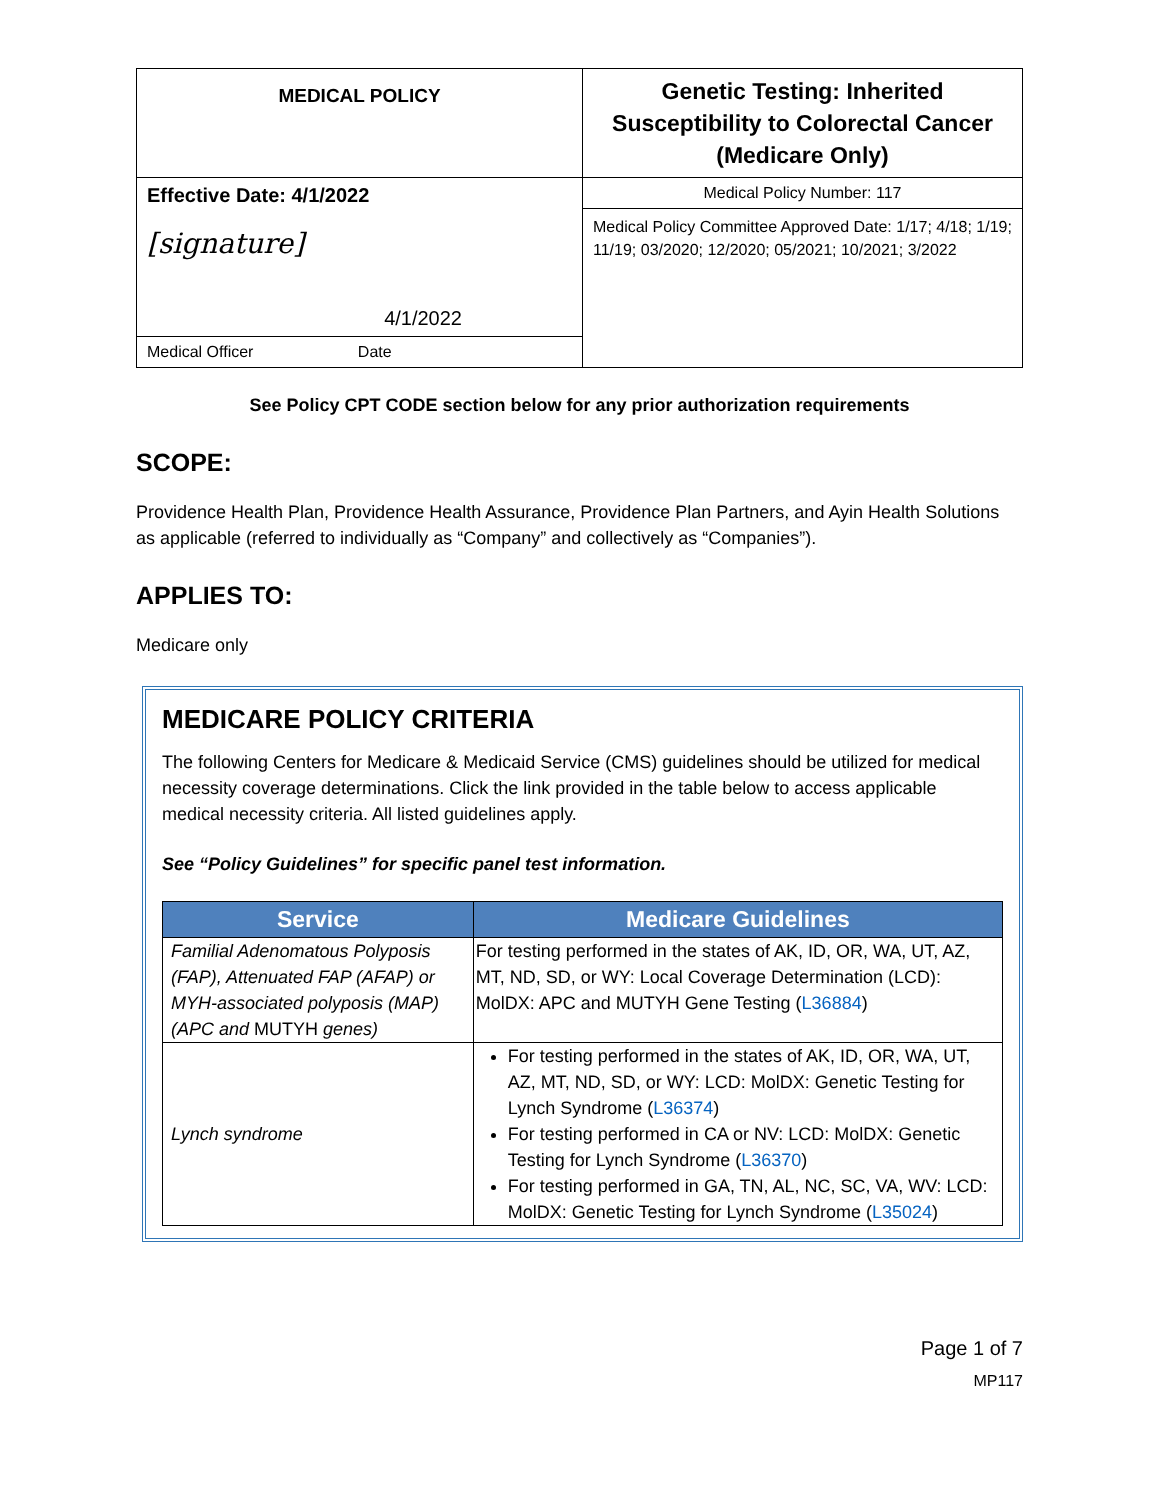| MEDICAL POLICY | Genetic Testing: Inherited Susceptibility to Colorectal Cancer (Medicare Only) |
| Effective Date: 4/1/2022 [signature] 4/1/2022 | Medical Policy Number: 117 |
| | Medical Policy Committee Approved Date: 1/17; 4/18; 1/19; 11/19; 03/2020; 12/2020; 05/2021; 10/2021; 3/2022 |
| Medical Officer Date | |
See Policy CPT CODE section below for any prior authorization requirements
SCOPE:
Providence Health Plan, Providence Health Assurance, Providence Plan Partners, and Ayin Health Solutions as applicable (referred to individually as “Company” and collectively as “Companies”).
APPLIES TO:
Medicare only
MEDICARE POLICY CRITERIA
The following Centers for Medicare & Medicaid Service (CMS) guidelines should be utilized for medical necessity coverage determinations. Click the link provided in the table below to access applicable medical necessity criteria. All listed guidelines apply.
See “Policy Guidelines” for specific panel test information.
| Service | Medicare Guidelines |
| --- | --- |
| Familial Adenomatous Polyposis (FAP), Attenuated FAP (AFAP) or MYH-associated polyposis (MAP) (APC and MUTYH genes) | For testing performed in the states of AK, ID, OR, WA, UT, AZ, MT, ND, SD, or WY: Local Coverage Determination (LCD): MolDX: APC and MUTYH Gene Testing ( L36884 ) |
| Lynch syndrome | For testing performed in the states of AK, ID, OR, WA, UT, AZ, MT, ND, SD, or WY: LCD: MolDX: Genetic Testing for Lynch Syndrome ( L36374 ) For testing performed in CA or NV: LCD: MolDX: Genetic Testing for Lynch Syndrome ( L36370 ) For testing performed in GA, TN, AL, NC, SC, VA, WV: LCD: MolDX: Genetic Testing for Lynch Syndrome ( L35024 ) |
Page 1 of 7
MP117